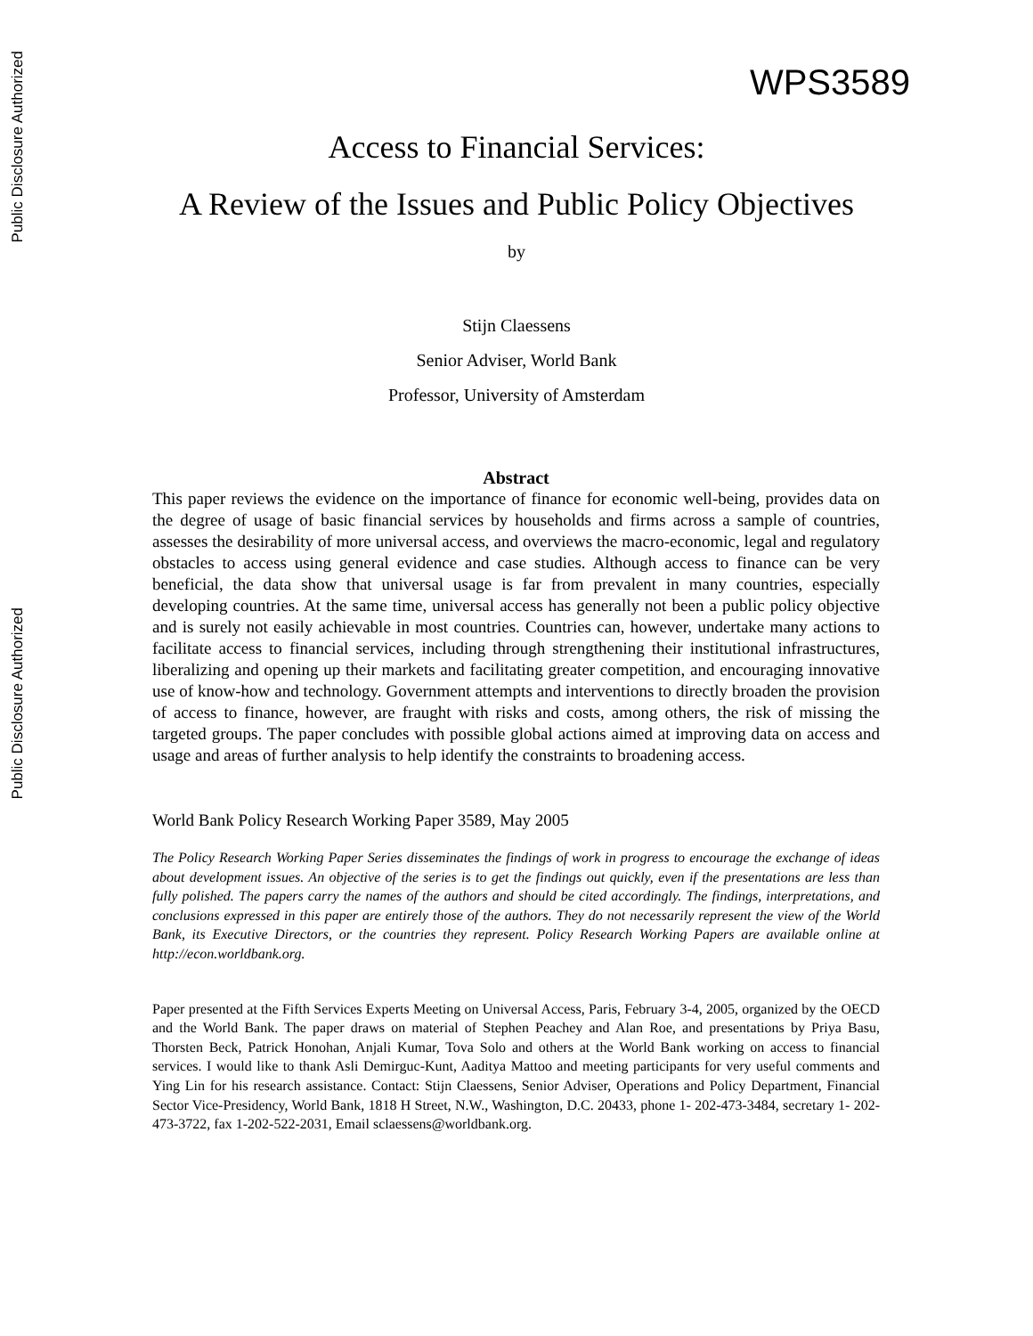Public Disclosure Authorized
Public Disclosure Authorized
WPS3589
Access to Financial Services:
A Review of the Issues and Public Policy Objectives
by
Stijn Claessens
Senior Adviser, World Bank
Professor, University of Amsterdam
Abstract
This paper reviews the evidence on the importance of finance for economic well-being, provides data on the degree of usage of basic financial services by households and firms across a sample of countries, assesses the desirability of more universal access, and overviews the macro-economic, legal and regulatory obstacles to access using general evidence and case studies. Although access to finance can be very beneficial, the data show that universal usage is far from prevalent in many countries, especially developing countries. At the same time, universal access has generally not been a public policy objective and is surely not easily achievable in most countries. Countries can, however, undertake many actions to facilitate access to financial services, including through strengthening their institutional infrastructures, liberalizing and opening up their markets and facilitating greater competition, and encouraging innovative use of know-how and technology. Government attempts and interventions to directly broaden the provision of access to finance, however, are fraught with risks and costs, among others, the risk of missing the targeted groups. The paper concludes with possible global actions aimed at improving data on access and usage and areas of further analysis to help identify the constraints to broadening access.
World Bank Policy Research Working Paper 3589, May 2005
The Policy Research Working Paper Series disseminates the findings of work in progress to encourage the exchange of ideas about development issues. An objective of the series is to get the findings out quickly, even if the presentations are less than fully polished. The papers carry the names of the authors and should be cited accordingly. The findings, interpretations, and conclusions expressed in this paper are entirely those of the authors. They do not necessarily represent the view of the World Bank, its Executive Directors, or the countries they represent. Policy Research Working Papers are available online at http://econ.worldbank.org.
Paper presented at the Fifth Services Experts Meeting on Universal Access, Paris, February 3-4, 2005, organized by the OECD and the World Bank. The paper draws on material of Stephen Peachey and Alan Roe, and presentations by Priya Basu, Thorsten Beck, Patrick Honohan, Anjali Kumar, Tova Solo and others at the World Bank working on access to financial services. I would like to thank Asli Demirguc-Kunt, Aaditya Mattoo and meeting participants for very useful comments and Ying Lin for his research assistance. Contact: Stijn Claessens, Senior Adviser, Operations and Policy Department, Financial Sector Vice-Presidency, World Bank, 1818 H Street, N.W., Washington, D.C. 20433, phone 1- 202-473-3484, secretary 1- 202-473-3722, fax 1-202-522-2031, Email sclaessens@worldbank.org.